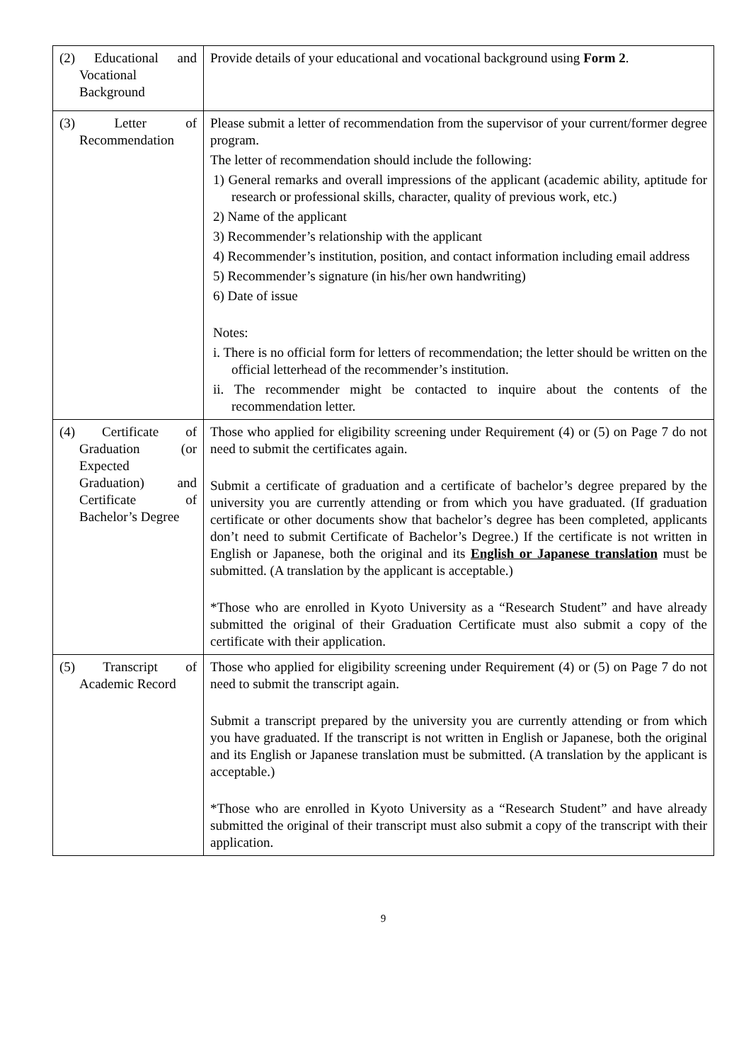| (2) Educational and Vocational Background | Provide details of your educational and vocational background using Form 2 . |
| (3) Letter of Recommendation | Please submit a letter of recommendation from the supervisor of your current/former degree program. The letter of recommendation should include the following: 1) General remarks and overall impressions of the applicant (academic ability, aptitude for research or professional skills, character, quality of previous work, etc.) 2) Name of the applicant 3) Recommender’s relationship with the applicant 4) Recommender’s institution, position, and contact information including email address 5) Recommender’s signature (in his/her own handwriting) 6) Date of issue Notes: i. There is no official form for letters of recommendation; the letter should be written on the official letterhead of the recommender’s institution. ii. The recommender might be contacted to inquire about the contents of the recommendation letter. |
| (4) Certificate of Graduation (or Expected Graduation) and Certificate of Bachelor’s Degree | Those who applied for eligibility screening under Requirement (4) or (5) on Page 7 do not need to submit the certificates again. Submit a certificate of graduation and a certificate of bachelor’s degree prepared by the university you are currently attending or from which you have graduated. (If graduation certificate or other documents show that bachelor’s degree has been completed, applicants don’t need to submit Certificate of Bachelor’s Degree.) If the certificate is not written in English or Japanese, both the original and its English or Japanese translation must be submitted. (A translation by the applicant is acceptable.) *Those who are enrolled in Kyoto University as a “Research Student” and have already submitted the original of their Graduation Certificate must also submit a copy of the certificate with their application. |
| (5) Transcript of Academic Record | Those who applied for eligibility screening under Requirement (4) or (5) on Page 7 do not need to submit the transcript again. Submit a transcript prepared by the university you are currently attending or from which you have graduated. If the transcript is not written in English or Japanese, both the original and its English or Japanese translation must be submitted. (A translation by the applicant is acceptable.) *Those who are enrolled in Kyoto University as a “Research Student” and have already submitted the original of their transcript must also submit a copy of the transcript with their application. |
9